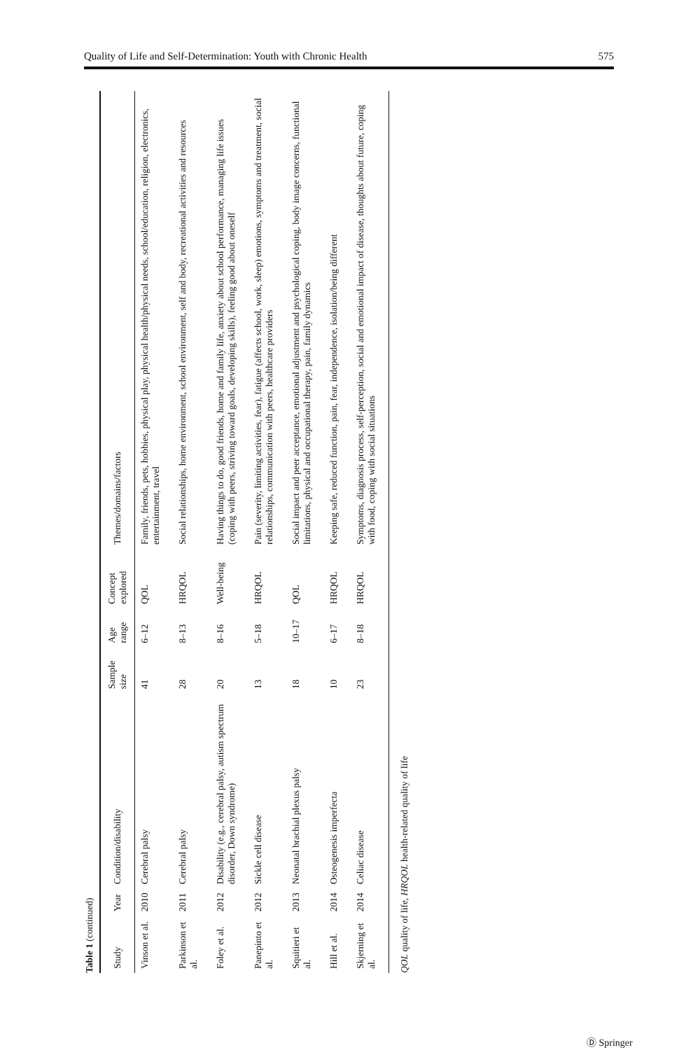Quality of Life and Self-Determination: Youth with Chronic Health 575
Table 1 (continued)
| Study | Year | Condition/disability | Sample size | Age range | Concept explored | Themes/domains/factors |
| --- | --- | --- | --- | --- | --- | --- |
| Vinson et al. | 2010 | Cerebral palsy | 41 | 6–12 | QOL | Family, friends, pets, hobbies, physical play, physical health/physical needs, school/education, religion, electronics, entertainment, travel |
| Parkinson et al. | 2011 | Cerebral palsy | 28 | 8–13 | HRQOL | Social relationships, home environment, school environment, self and body, recreational activities and resources |
| Foley et al. | 2012 | Disability (e.g., cerebral palsy, autism spectrum disorder, Down syndrome) | 20 | 8–16 | Well-being | Having things to do, good friends, home and family life, anxiety about school performance, managing life issues (coping with peers, striving toward goals, developing skills), feeling good about oneself |
| Panepinto et al. | 2012 | Sickle cell disease | 13 | 5–18 | HRQOL | Pain (severity, limiting activities, fear), fatigue (affects school, work, sleep) emotions, symptoms and treatment, social relationships, communication with peers, healthcare providers |
| Squitieri et al. | 2013 | Neonatal brachial plexus palsy | 18 | 10–17 | QOL | Social impact and peer acceptance, emotional adjustment and psychological coping, body image concerns, functional limitations, physical and occupational therapy, pain, family dynamics |
| Hill et al. | 2014 | Osteogenesis imperfecta | 10 | 6–17 | HRQOL | Keeping safe, reduced function, pain, fear, independence, isolation/being different |
| Skjerning et al. | 2014 | Celiac disease | 23 | 8–18 | HRQOL | Symptoms, diagnosis process, self-perception, social and emotional impact of disease, thoughts about future, coping with food, coping with social situations |
QOL quality of life, HRQOL health-related quality of life
Ⓓ Springer